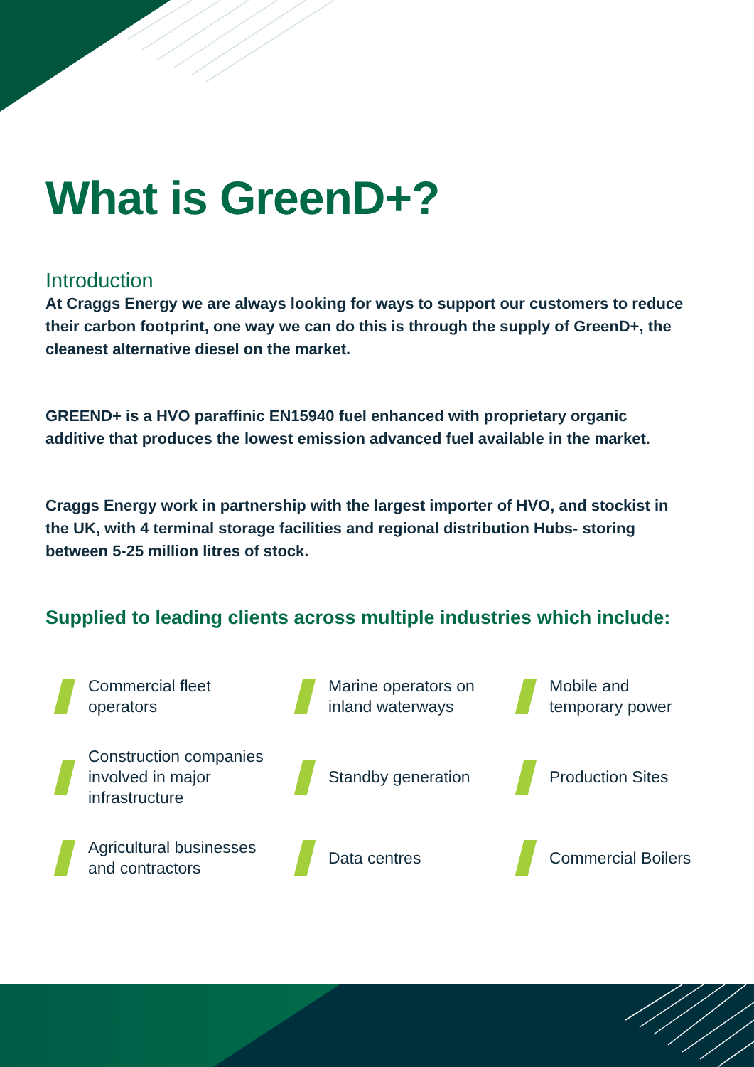What is GreenD+?
Introduction
At Craggs Energy we are always looking for ways to support our customers to reduce their carbon footprint, one way we can do this is through the supply of GreenD+, the cleanest alternative diesel on the market.
GREEND+ is a HVO paraffinic EN15940 fuel enhanced with proprietary organic additive that produces the lowest emission advanced fuel available in the market.
Craggs Energy work in partnership with the largest importer of HVO, and stockist in the UK, with 4 terminal storage facilities and regional distribution Hubs- storing between 5-25 million litres of stock.
Supplied to leading clients across multiple industries which include:
Commercial fleet
operators
Marine operators on
inland waterways
Mobile and
temporary power
Construction companies
involved in major
infrastructure
Standby generation
Production Sites
Agricultural businesses
and contractors
Data centres
Commercial Boilers